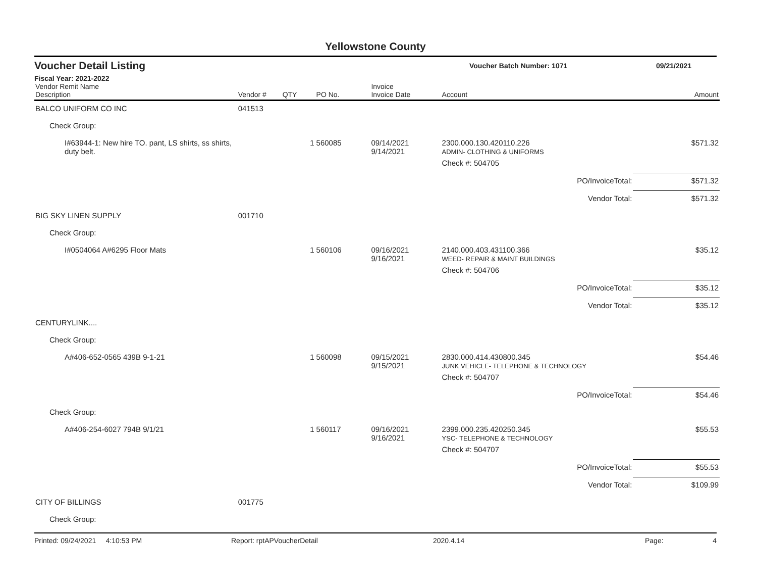Yellowstone County
Voucher Detail Listing Voucher Batch Number: 1071 09/21/2021
Fiscal Year: 2021-2022
| Vendor Remit Name Description | Vendor # | QTY | PO No. | Invoice Invoice Date | Account | Amount |
| --- | --- | --- | --- | --- | --- | --- |
| BALCO UNIFORM CO INC | 041513 | | | | | |
| Check Group: | | | | | | |
| I#63944-1: New hire TO. pant, LS shirts, ss shirts, duty belt. | | 1 | 560085 | 09/14/2021 9/14/2021 | 2300.000.130.420110.226 ADMIN- CLOTHING & UNIFORMS | $571.32 |
| | | | | | Check #: 504705 | |
| | | | | | PO/InvoiceTotal: | $571.32 |
| | | | | | Vendor Total: | $571.32 |
| BIG SKY LINEN SUPPLY | 001710 | | | | | |
| Check Group: | | | | | | |
| I#0504064 A#6295 Floor Mats | | 1 | 560106 | 09/16/2021 9/16/2021 | 2140.000.403.431100.366 WEED- REPAIR & MAINT BUILDINGS | $35.12 |
| | | | | | Check #: 504706 | |
| | | | | | PO/InvoiceTotal: | $35.12 |
| | | | | | Vendor Total: | $35.12 |
| CENTURYLINK.... | | | | | | |
| Check Group: | | | | | | |
| A#406-652-0565 439B 9-1-21 | | 1 | 560098 | 09/15/2021 9/15/2021 | 2830.000.414.430800.345 JUNK VEHICLE- TELEPHONE & TECHNOLOGY | $54.46 |
| | | | | | Check #: 504707 | |
| | | | | | PO/InvoiceTotal: | $54.46 |
| Check Group: | | | | | | |
| A#406-254-6027 794B 9/1/21 | | 1 | 560117 | 09/16/2021 9/16/2021 | 2399.000.235.420250.345 YSC- TELEPHONE & TECHNOLOGY | $55.53 |
| | | | | | Check #: 504707 | |
| | | | | | PO/InvoiceTotal: | $55.53 |
| | | | | | Vendor Total: | $109.99 |
| CITY OF BILLINGS | 001775 | | | | | |
| Check Group: | | | | | | |
Printed: 09/24/2021 4:10:53 PM Report: rptAPVoucherDetail 2020.4.14 Page: 4